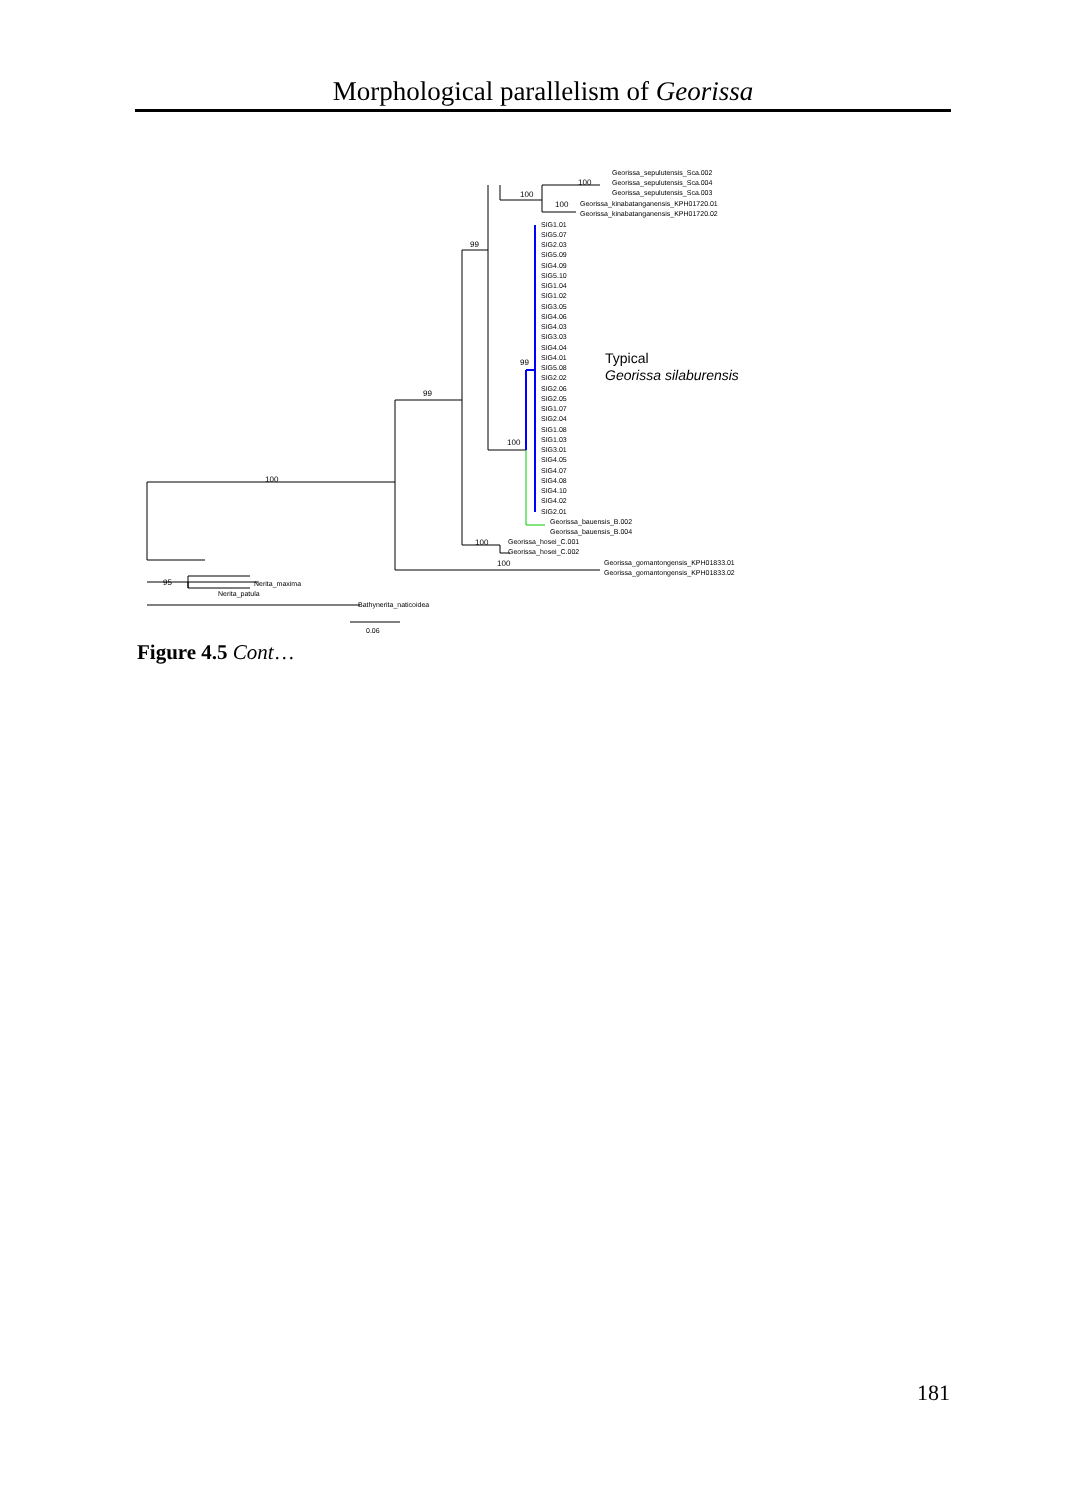Morphological parallelism of Georissa
100
100
100
99
99
100
100
100
100
95
99
0.06
Typical
Georissa silaburensis
Georissa_sepulutensis_Sca.002
Georissa_sepulutensis_Sca.004
Georissa_sepulutensis_Sca.003
Georissa_kinabatanganensis_KPH01720.01
Georissa_kinabatanganensis_KPH01720.02
SIG1.01
SIG5.07
SIG2.03
SIG5.09
SIG4.09
SIG5.10
SIG1.04
SIG1.02
SIG3.05
SIG4.06
SIG4.03
SIG3.03
SIG4.04
SIG4.01
SIG5.08
SIG2.02
SIG2.06
SIG2.05
SIG1.07
SIG2.04
SIG1.08
SIG1.03
SIG3.01
SIG4.05
SIG4.07
SIG4.08
SIG4.10
SIG4.02
SIG2.01
Georissa_bauensis_B.002
Georissa_bauensis_B.004
Georissa_hosei_C.001
Georissa_hosei_C.002
Georissa_gomantongensis_KPH01833.01
Georissa_gomantongensis_KPH01833.02
Nerita_maxima
Nerita_patula
Bathynerita_naticoidea
Figure 4.5 Cont…
181